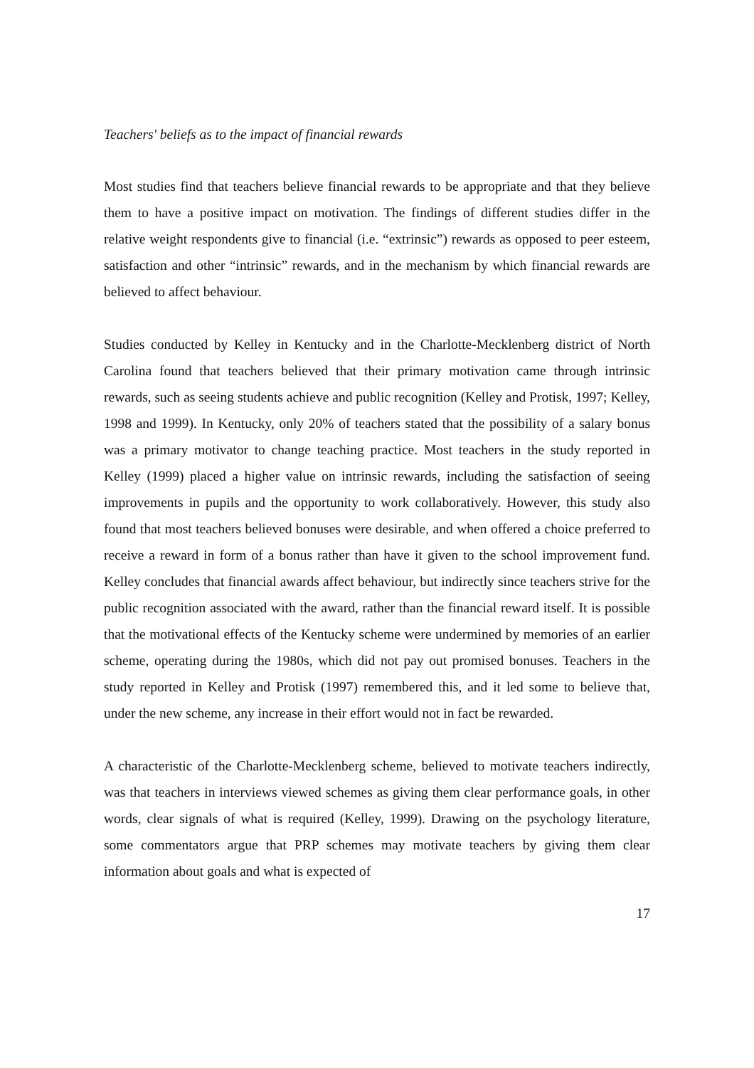Teachers' beliefs as to the impact of financial rewards
Most studies find that teachers believe financial rewards to be appropriate and that they believe them to have a positive impact on motivation. The findings of different studies differ in the relative weight respondents give to financial (i.e. “extrinsic”) rewards as opposed to peer esteem, satisfaction and other “intrinsic” rewards, and in the mechanism by which financial rewards are believed to affect behaviour.
Studies conducted by Kelley in Kentucky and in the Charlotte-Mecklenberg district of North Carolina found that teachers believed that their primary motivation came through intrinsic rewards, such as seeing students achieve and public recognition (Kelley and Protisk, 1997; Kelley, 1998 and 1999). In Kentucky, only 20% of teachers stated that the possibility of a salary bonus was a primary motivator to change teaching practice. Most teachers in the study reported in Kelley (1999) placed a higher value on intrinsic rewards, including the satisfaction of seeing improvements in pupils and the opportunity to work collaboratively. However, this study also found that most teachers believed bonuses were desirable, and when offered a choice preferred to receive a reward in form of a bonus rather than have it given to the school improvement fund. Kelley concludes that financial awards affect behaviour, but indirectly since teachers strive for the public recognition associated with the award, rather than the financial reward itself. It is possible that the motivational effects of the Kentucky scheme were undermined by memories of an earlier scheme, operating during the 1980s, which did not pay out promised bonuses. Teachers in the study reported in Kelley and Protisk (1997) remembered this, and it led some to believe that, under the new scheme, any increase in their effort would not in fact be rewarded.
A characteristic of the Charlotte-Mecklenberg scheme, believed to motivate teachers indirectly, was that teachers in interviews viewed schemes as giving them clear performance goals, in other words, clear signals of what is required (Kelley, 1999). Drawing on the psychology literature, some commentators argue that PRP schemes may motivate teachers by giving them clear information about goals and what is expected of
17